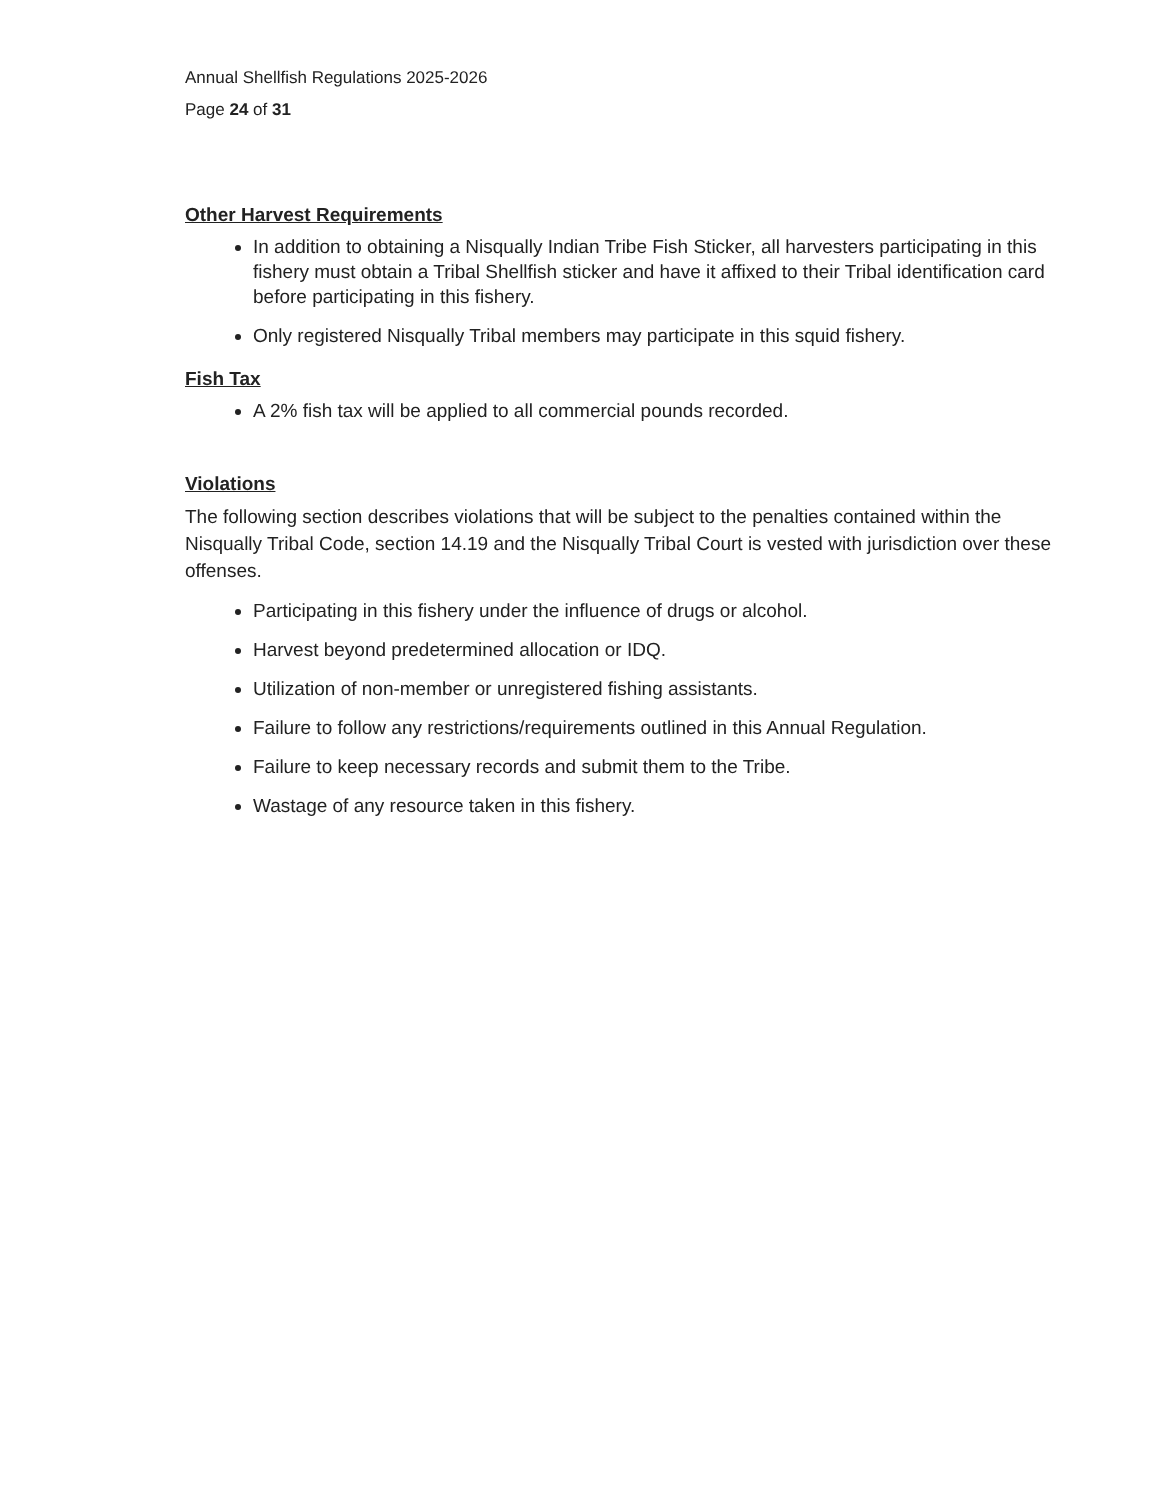Annual Shellfish Regulations 2025-2026
Page 24 of 31
Other Harvest Requirements
In addition to obtaining a Nisqually Indian Tribe Fish Sticker, all harvesters participating in this fishery must obtain a Tribal Shellfish sticker and have it affixed to their Tribal identification card before participating in this fishery.
Only registered Nisqually Tribal members may participate in this squid fishery.
Fish Tax
A 2% fish tax will be applied to all commercial pounds recorded.
Violations
The following section describes violations that will be subject to the penalties contained within the Nisqually Tribal Code, section 14.19 and the Nisqually Tribal Court is vested with jurisdiction over these offenses.
Participating in this fishery under the influence of drugs or alcohol.
Harvest beyond predetermined allocation or IDQ.
Utilization of non-member or unregistered fishing assistants.
Failure to follow any restrictions/requirements outlined in this Annual Regulation.
Failure to keep necessary records and submit them to the Tribe.
Wastage of any resource taken in this fishery.